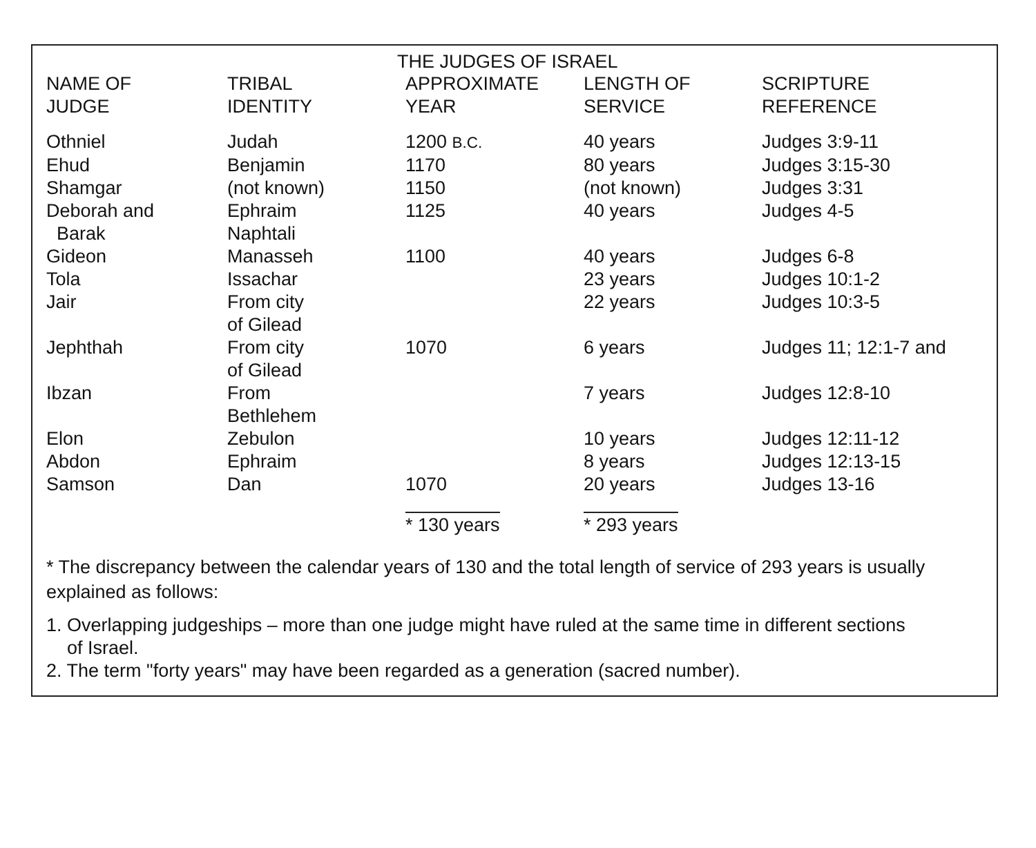THE JUDGES OF ISRAEL
| NAME OF JUDGE | TRIBAL IDENTITY | APPROXIMATE YEAR | LENGTH OF SERVICE | SCRIPTURE REFERENCE |
| --- | --- | --- | --- | --- |
| Othniel | Judah | 1200 B.C. | 40 years | Judges 3:9-11 |
| Ehud | Benjamin | 1170 | 80 years | Judges 3:15-30 |
| Shamgar | (not known) | 1150 | (not known) | Judges 3:31 |
| Deborah and Barak | Ephraim Naphtali | 1125 | 40 years | Judges 4-5 |
| Gideon | Manasseh | 1100 | 40 years | Judges 6-8 |
| Tola | Issachar | | 23 years | Judges 10:1-2 |
| Jair | From city of Gilead | | 22 years | Judges 10:3-5 |
| Jephthah | From city of Gilead | 1070 | 6 years | Judges 11; 12:1-7 and |
| Ibzan | From Bethlehem | | 7 years | Judges 12:8-10 |
| Elon | Zebulon | | 10 years | Judges 12:11-12 |
| Abdon | Ephraim | | 8 years | Judges 12:13-15 |
| Samson | Dan | 1070 | 20 years | Judges 13-16 |
| | | * 130 years | * 293 years | |
* The discrepancy between the calendar years of 130 and the total length of service of 293 years is usually explained as follows:
1. Overlapping judgeships – more than one judge might have ruled at the same time in different sections
of Israel.
2. The term "forty years" may have been regarded as a generation (sacred number).